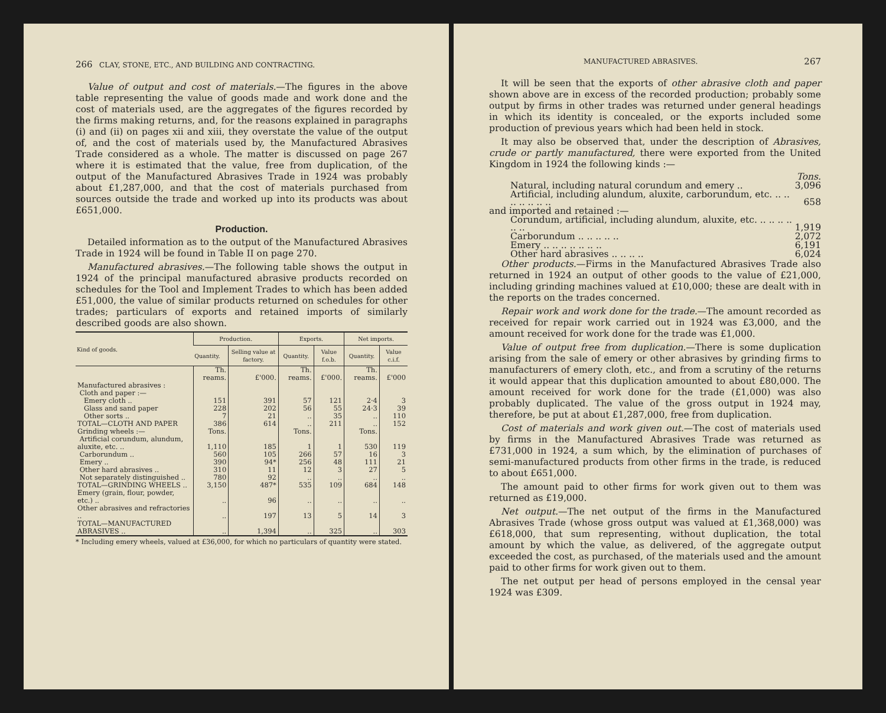266 CLAY, STONE, ETC., AND BUILDING AND CONTRACTING.
Value of output and cost of materials.—The figures in the above table representing the value of goods made and work done and the cost of materials used, are the aggregates of the figures recorded by the firms making returns, and, for the reasons explained in paragraphs (i) and (ii) on pages xii and xiii, they overstate the value of the output of, and the cost of materials used by, the Manufactured Abrasives Trade considered as a whole. The matter is discussed on page 267 where it is estimated that the value, free from duplication, of the output of the Manufactured Abrasives Trade in 1924 was probably about £1,287,000, and that the cost of materials purchased from sources outside the trade and worked up into its products was about £651,000.
Production.
Detailed information as to the output of the Manufactured Abrasives Trade in 1924 will be found in Table II on page 270.
Manufactured abrasives.—The following table shows the output in 1924 of the principal manufactured abrasive products recorded on schedules for the Tool and Implement Trades to which has been added £51,000, the value of similar products returned on schedules for other trades; particulars of exports and retained imports of similarly described goods are also shown.
| Kind of goods. | Production. | | Exports. | | Net imports. | |
| --- | --- | --- | --- | --- | --- | --- |
| | Quantity. | Selling value at factory. | Quantity. | Value f.o.b. | Quantity. | Value c.i.f. |
| | Th. reams. | £'000. | Th. reams. | £'000. | Th. reams. | £'000 |
| Manufactured abrasives : Cloth and paper :— Emery cloth .. | 151 | 391 | 57 | 121 | 2·4 | 3 |
| Glass and sand paper | 228 | 202 | 56 | 55 | 24·3 | 39 |
| Other sorts .. | 7 | 21 | .. | 35 | .. | 110 |
| TOTAL—CLOTH AND PAPER | 386 | 614 | .. | 211 | .. | 152 |
| Grinding wheels :— | Tons. | | Tons. | | Tons. | |
| Artificial corundum, alundum, aluxite, etc. .. | 1,110 | 185 | 1 | 1 | 530 | 119 |
| Carborundum .. | 560 | 105 | 266 | 57 | 16 | 3 |
| Emery .. | 390 | 94* | 256 | 48 | 111 | 21 |
| Other hard abrasives .. | 310 | 11 | 12 | 3 | 27 | 5 |
| Not separately distinguished .. | 780 | 92 | .. | .. | .. | .. |
| TOTAL—GRINDING WHEELS .. | 3,150 | 487* | 535 | 109 | 684 | 148 |
| Emery (grain, flour, powder, etc.) .. | .. | 96 | .. | .. | .. | .. |
| Other abrasives and refractories .. | .. | 197 | 13 | 5 | 14 | 3 |
| TOTAL—MANUFACTURED ABRASIVES .. | .. | 1,394 | .. | 325 | .. | 303 |
* Including emery wheels, valued at £36,000, for which no particulars of quantity were stated.
MANUFACTURED ABRASIVES. 267
It will be seen that the exports of other abrasive cloth and paper shown above are in excess of the recorded production; probably some output by firms in other trades was returned under general headings in which its identity is concealed, or the exports included some production of previous years which had been held in stock.
It may also be observed that, under the description of Abrasives, crude or partly manufactured, there were exported from the United Kingdom in 1924 the following kinds :—
| | Tons. |
| Natural, including natural corundum and emery .. | 3,096 |
| Artificial, including alundum, aluxite, carborundum, etc. .. .. .. .. .. .. .. | 658 |
| and imported and retained :— | |
| Corundum, artificial, including alundum, aluxite, etc. .. .. .. .. .. .. | 1,919 |
| Carborundum .. .. .. .. .. | 2,072 |
| Emery .. .. .. .. .. .. .. | 6,191 |
| Other hard abrasives .. .. .. .. | 6,024 |
Other products.—Firms in the Manufactured Abrasives Trade also returned in 1924 an output of other goods to the value of £21,000, including grinding machines valued at £10,000; these are dealt with in the reports on the trades concerned.
Repair work and work done for the trade.—The amount recorded as received for repair work carried out in 1924 was £3,000, and the amount received for work done for the trade was £1,000.
Value of output free from duplication.—There is some duplication arising from the sale of emery or other abrasives by grinding firms to manufacturers of emery cloth, etc., and from a scrutiny of the returns it would appear that this duplication amounted to about £80,000. The amount received for work done for the trade (£1,000) was also probably duplicated. The value of the gross output in 1924 may, therefore, be put at about £1,287,000, free from duplication.
Cost of materials and work given out.—The cost of materials used by firms in the Manufactured Abrasives Trade was returned as £731,000 in 1924, a sum which, by the elimination of purchases of semi-manufactured products from other firms in the trade, is reduced to about £651,000.
The amount paid to other firms for work given out to them was returned as £19,000.
Net output.—The net output of the firms in the Manufactured Abrasives Trade (whose gross output was valued at £1,368,000) was £618,000, that sum representing, without duplication, the total amount by which the value, as delivered, of the aggregate output exceeded the cost, as purchased, of the materials used and the amount paid to other firms for work given out to them.
The net output per head of persons employed in the censal year 1924 was £309.